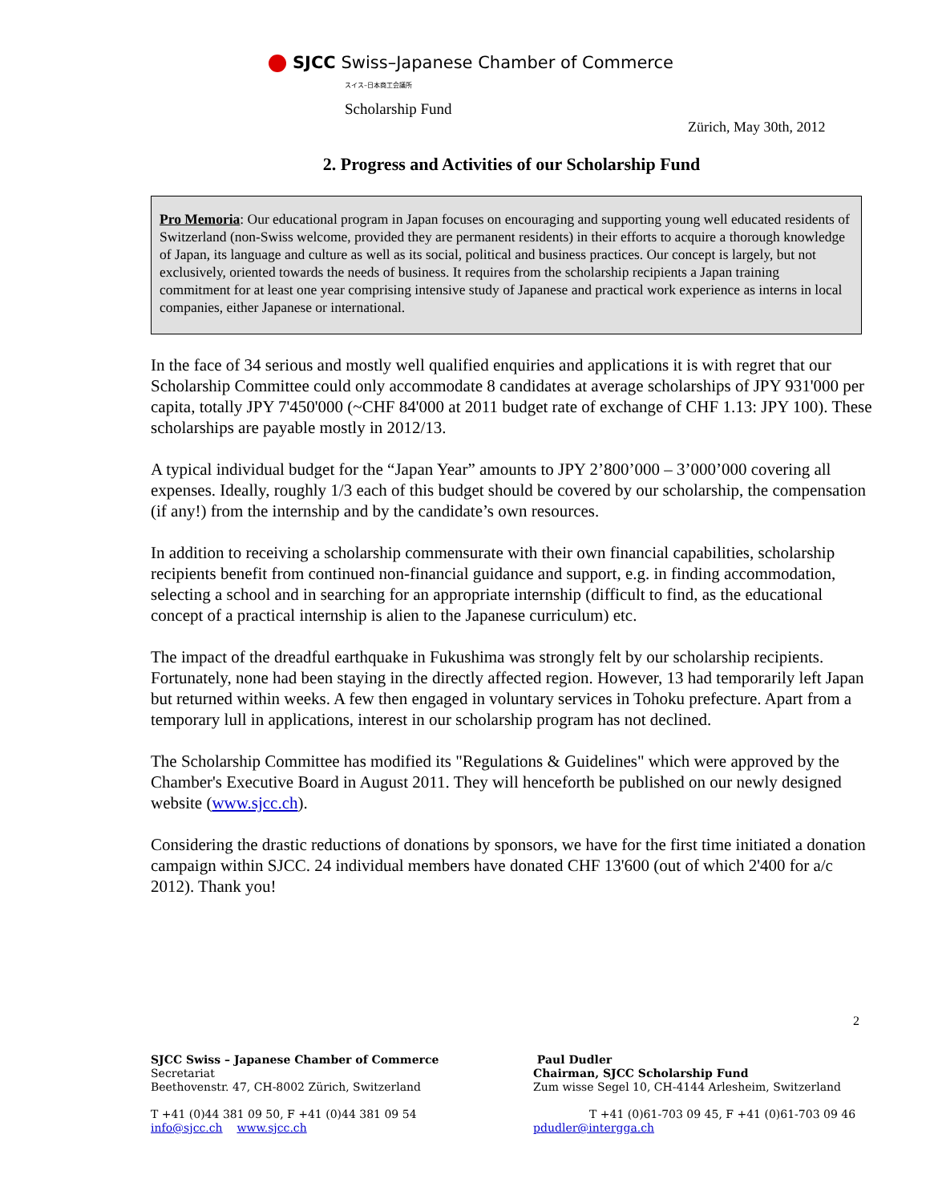SJCC Swiss–Japanese Chamber of Commerce
スイス–日本商工会議所
Scholarship Fund
Zürich, May 30th, 2012
2. Progress and Activities of our Scholarship Fund
Pro Memoria: Our educational program in Japan focuses on encouraging and supporting young well educated residents of Switzerland (non-Swiss welcome, provided they are permanent residents) in their efforts to acquire a thorough knowledge of Japan, its language and culture as well as its social, political and business practices. Our concept is largely, but not exclusively, oriented towards the needs of business. It requires from the scholarship recipients a Japan training commitment for at least one year comprising intensive study of Japanese and practical work experience as interns in local companies, either Japanese or international.
In the face of 34 serious and mostly well qualified enquiries and applications it is with regret that our Scholarship Committee could only accommodate 8 candidates at average scholarships of JPY 931'000 per capita, totally JPY 7'450'000 (~CHF 84'000 at 2011 budget rate of exchange of CHF 1.13: JPY 100). These scholarships are payable mostly in 2012/13.
A typical individual budget for the “Japan Year” amounts to JPY 2’800’000 – 3’000’000 covering all expenses. Ideally, roughly 1/3 each of this budget should be covered by our scholarship, the compensation (if any!) from the internship and by the candidate’s own resources.
In addition to receiving a scholarship commensurate with their own financial capabilities, scholarship recipients benefit from continued non-financial guidance and support, e.g. in finding accommodation, selecting a school and in searching for an appropriate internship (difficult to find, as the educational concept of a practical internship is alien to the Japanese curriculum) etc.
The impact of the dreadful earthquake in Fukushima was strongly felt by our scholarship recipients. Fortunately, none had been staying in the directly affected region. However, 13 had temporarily left Japan but returned within weeks. A few then engaged in voluntary services in Tohoku prefecture. Apart from a temporary lull in applications, interest in our scholarship program has not declined.
The Scholarship Committee has modified its "Regulations & Guidelines" which were approved by the Chamber's Executive Board in August 2011. They will henceforth be published on our newly designed website (www.sjcc.ch).
Considering the drastic reductions of donations by sponsors, we have for the first time initiated a donation campaign within SJCC. 24 individual members have donated CHF 13'600 (out of which 2'400 for a/c 2012). Thank you!
2
SJCC Swiss – Japanese Chamber of Commerce
Secretariat
Beethovenstr. 47, CH-8002 Zürich, Switzerland
T +41 (0)44 381 09 50, F +41 (0)44 381 09 54
info@sjcc.ch www.sjcc.ch
Paul Dudler
Chairman, SJCC Scholarship Fund
Zum wisse Segel 10, CH-4144 Arlesheim, Switzerland
T +41 (0)61-703 09 45, F +41 (0)61-703 09 46
pdudler@intergga.ch